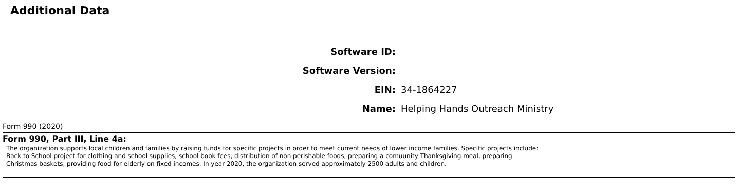Additional Data
| Software ID: | |
| Software Version: | |
| EIN: | 34-1864227 |
| Name: | Helping Hands Outreach Ministry |
Form 990 (2020)
Form 990, Part III, Line 4a:
The organization supports local children and families by raising funds for specific projects in order to meet current needs of lower income families. Specific projects include:
Back to School project for clothing and school supplies, school book fees, distribution of non perishable foods, preparing a comuunity Thanksgiving meal, preparing
Christmas baskets, providing food for elderly on fixed incomes. In year 2020, the organization served approximately 2500 adults and children.